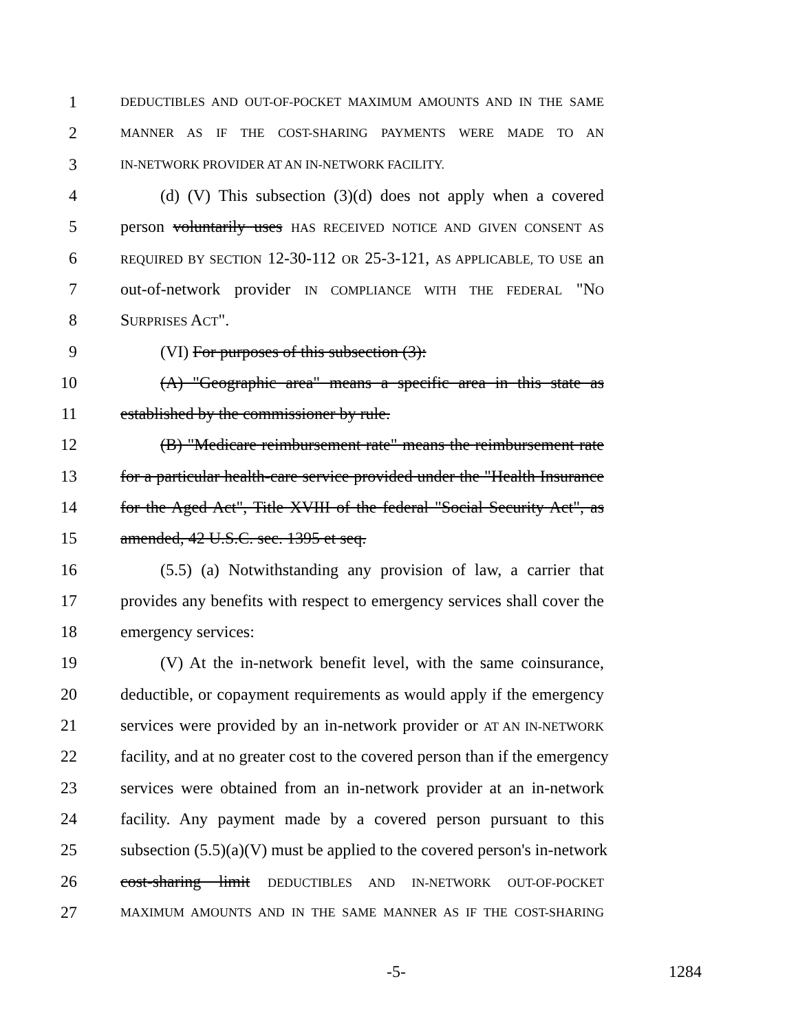1 DEDUCTIBLES AND OUT-OF-POCKET MAXIMUM AMOUNTS AND IN THE SAME
2 MANNER AS IF THE COST-SHARING PAYMENTS WERE MADE TO AN
3 IN-NETWORK PROVIDER AT AN IN-NETWORK FACILITY.
4 (d) (V) This subsection (3)(d) does not apply when a covered
5 person voluntarily uses HAS RECEIVED NOTICE AND GIVEN CONSENT AS
6 REQUIRED BY SECTION 12-30-112 OR 25-3-121, AS APPLICABLE, TO USE an
7 out-of-network provider IN COMPLIANCE WITH THE FEDERAL "NO
8 SURPRISES ACT".
9 (VI) For purposes of this subsection (3):
10 (A) "Geographic area" means a specific area in this state as
11 established by the commissioner by rule.
12 (B) "Medicare reimbursement rate" means the reimbursement rate
13 for a particular health-care service provided under the "Health Insurance
14 for the Aged Act", Title XVIII of the federal "Social Security Act", as
15 amended, 42 U.S.C. sec. 1395 et seq.
16 (5.5) (a) Notwithstanding any provision of law, a carrier that
17 provides any benefits with respect to emergency services shall cover the
18 emergency services:
19 (V) At the in-network benefit level, with the same coinsurance,
20 deductible, or copayment requirements as would apply if the emergency
21 services were provided by an in-network provider or AT AN IN-NETWORK
22 facility, and at no greater cost to the covered person than if the emergency
23 services were obtained from an in-network provider at an in-network
24 facility. Any payment made by a covered person pursuant to this
25 subsection (5.5)(a)(V) must be applied to the covered person's in-network
26 cost-sharing limit DEDUCTIBLES AND IN-NETWORK OUT-OF-POCKET
27 MAXIMUM AMOUNTS AND IN THE SAME MANNER AS IF THE COST-SHARING
-5- 1284